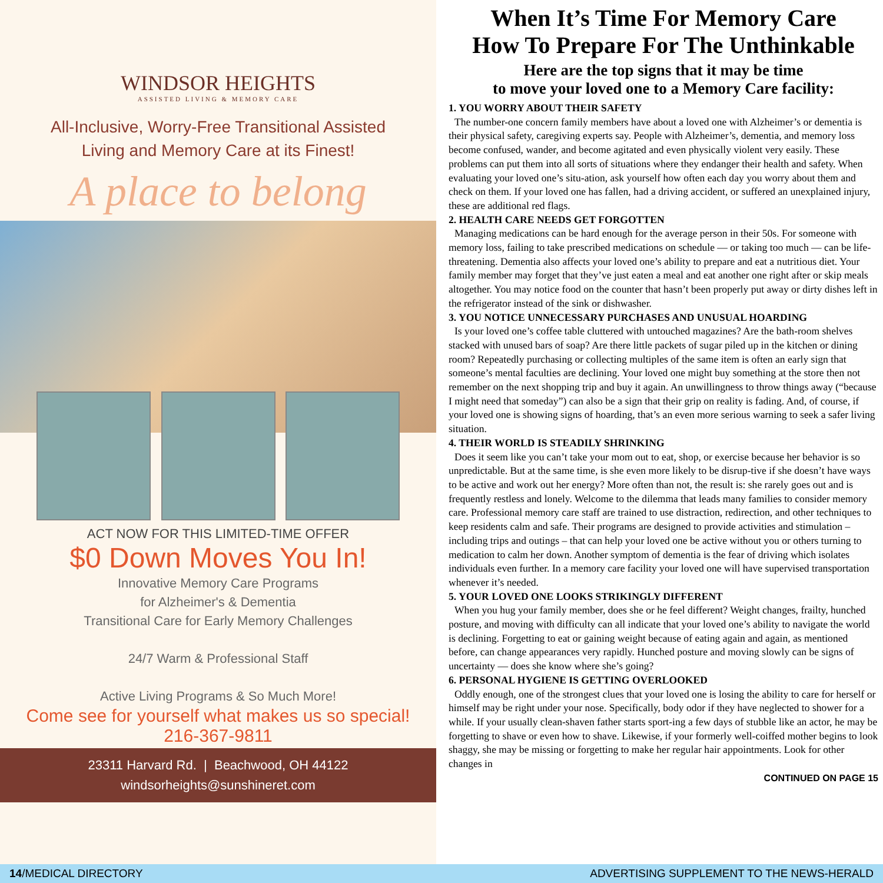WINDSOR HEIGHTS
ASSISTED LIVING & MEMORY CARE
All-Inclusive, Worry-Free Transitional Assisted
Living and Memory Care at its Finest!
A place to belong
ACT NOW FOR THIS LIMITED-TIME OFFER
$0 Down Moves You In!
Innovative Memory Care Programs
for Alzheimer's & Dementia
Transitional Care for Early Memory Challenges
24/7 Warm & Professional Staff
Active Living Programs & So Much More!
Come see for yourself what makes us so special!
216-367-9811
23311 Harvard Rd. | Beachwood, OH 44122
windsorheights@sunshineret.com
When It’s Time For Memory Care
How To Prepare For The Unthinkable
Here are the top signs that it may be time
to move your loved one to a Memory Care facility:
1. YOU WORRY ABOUT THEIR SAFETY
The number-one concern family members have about a loved one with Alzheimer’s or dementia is their physical safety, caregiving experts say. People with Alzheimer’s, dementia, and memory loss become confused, wander, and become agitated and even physically violent very easily. These problems can put them into all sorts of situations where they endanger their health and safety. When evaluating your loved one’s situ-ation, ask yourself how often each day you worry about them and check on them. If your loved one has fallen, had a driving accident, or suffered an unexplained injury, these are additional red flags.
2. HEALTH CARE NEEDS GET FORGOTTEN
Managing medications can be hard enough for the average person in their 50s. For someone with memory loss, failing to take prescribed medications on schedule — or taking too much — can be life-threatening. Dementia also affects your loved one’s ability to prepare and eat a nutritious diet. Your family member may forget that they’ve just eaten a meal and eat another one right after or skip meals altogether. You may notice food on the counter that hasn’t been properly put away or dirty dishes left in the refrigerator instead of the sink or dishwasher.
3. YOU NOTICE UNNECESSARY PURCHASES AND UNUSUAL HOARDING
Is your loved one’s coffee table cluttered with untouched magazines? Are the bath-room shelves stacked with unused bars of soap? Are there little packets of sugar piled up in the kitchen or dining room? Repeatedly purchasing or collecting multiples of the same item is often an early sign that someone’s mental faculties are declining. Your loved one might buy something at the store then not remember on the next shopping trip and buy it again. An unwillingness to throw things away (“because I might need that someday”) can also be a sign that their grip on reality is fading. And, of course, if your loved one is showing signs of hoarding, that’s an even more serious warning to seek a safer living situation.
4. THEIR WORLD IS STEADILY SHRINKING
Does it seem like you can’t take your mom out to eat, shop, or exercise because her behavior is so unpredictable. But at the same time, is she even more likely to be disrup-tive if she doesn’t have ways to be active and work out her energy? More often than not, the result is: she rarely goes out and is frequently restless and lonely. Welcome to the dilemma that leads many families to consider memory care. Professional memory care staff are trained to use distraction, redirection, and other techniques to keep residents calm and safe. Their programs are designed to provide activities and stimulation – including trips and outings – that can help your loved one be active without you or others turning to medication to calm her down. Another symptom of dementia is the fear of driving which isolates individuals even further. In a memory care facility your loved one will have supervised transportation whenever it’s needed.
5. YOUR LOVED ONE LOOKS STRIKINGLY DIFFERENT
When you hug your family member, does she or he feel different? Weight changes, frailty, hunched posture, and moving with difficulty can all indicate that your loved one’s ability to navigate the world is declining. Forgetting to eat or gaining weight because of eating again and again, as mentioned before, can change appearances very rapidly. Hunched posture and moving slowly can be signs of uncertainty — does she know where she’s going?
6. PERSONAL HYGIENE IS GETTING OVERLOOKED
Oddly enough, one of the strongest clues that your loved one is losing the ability to care for herself or himself may be right under your nose. Specifically, body odor if they have neglected to shower for a while. If your usually clean-shaven father starts sport-ing a few days of stubble like an actor, he may be forgetting to shave or even how to shave. Likewise, if your formerly well-coiffed mother begins to look shaggy, she may be missing or forgetting to make her regular hair appointments. Look for other changes in
CONTINUED ON PAGE 15
14/MEDICAL DIRECTORY ADVERTISING SUPPLEMENT TO THE NEWS-HERALD